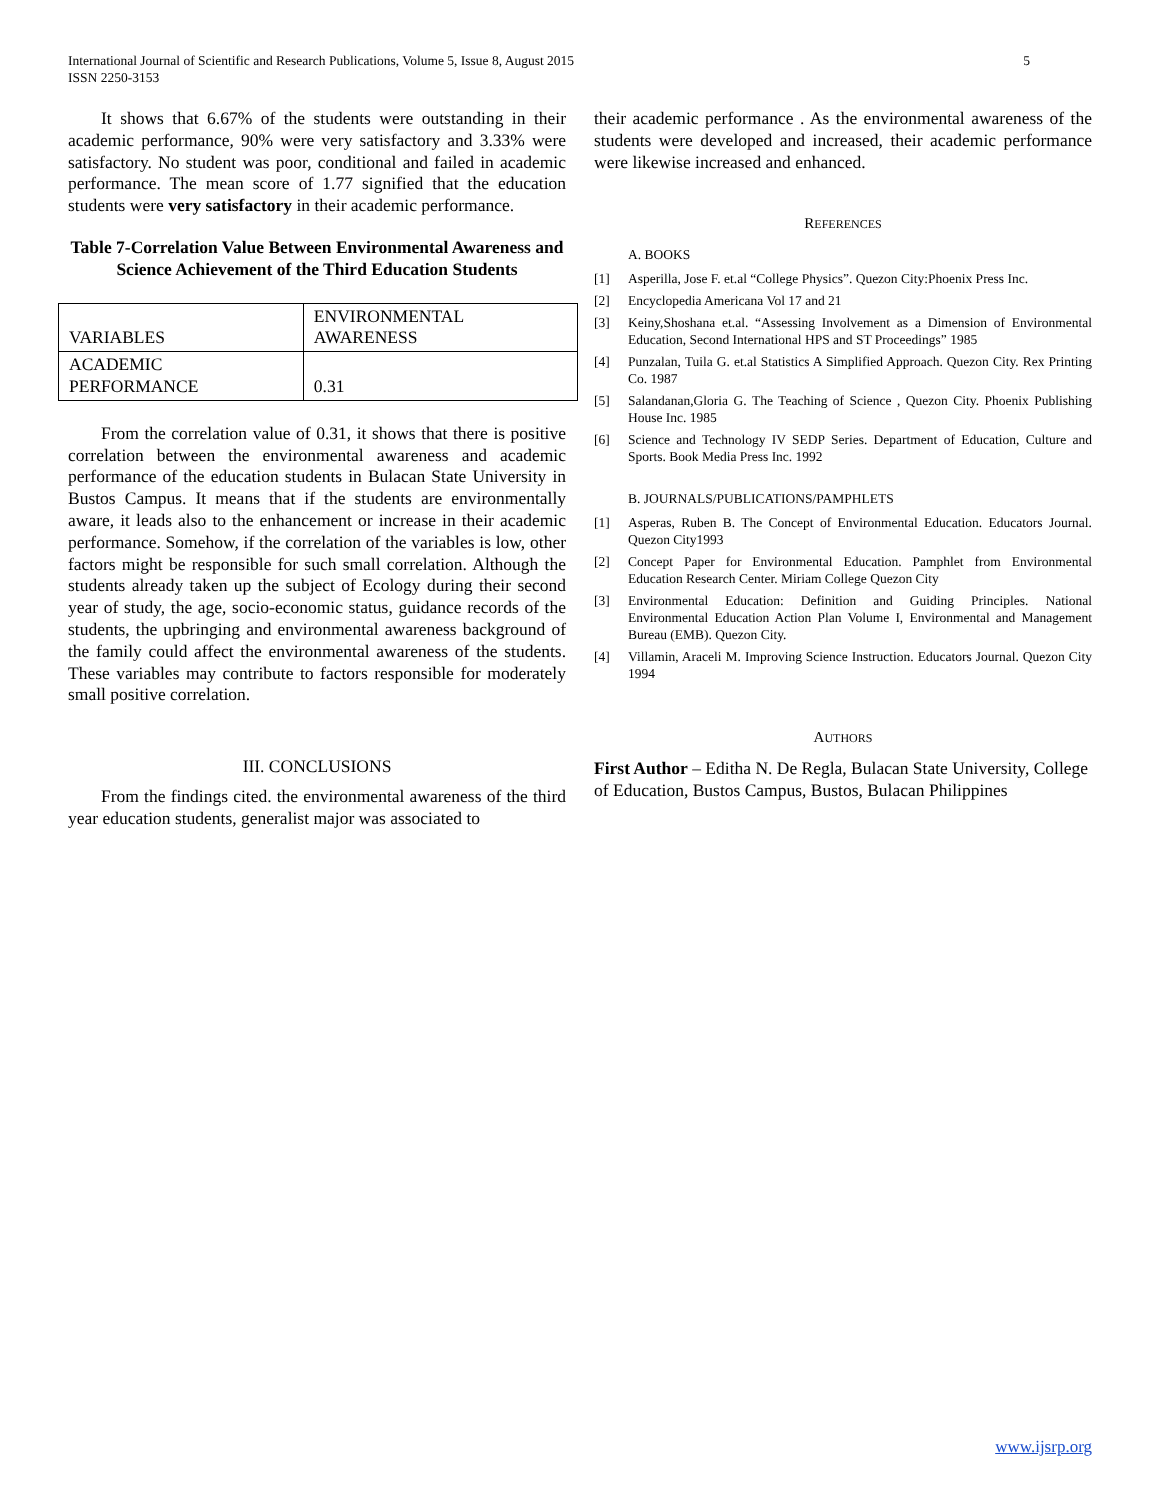International Journal of Scientific and Research Publications, Volume 5, Issue 8, August 2015
ISSN 2250-3153
5
It shows that 6.67% of the students were outstanding in their academic performance, 90% were very satisfactory and 3.33% were satisfactory. No student was poor, conditional and failed in academic performance. The mean score of 1.77 signified that the education students were very satisfactory in their academic performance.
Table 7-Correlation Value Between Environmental Awareness and Science Achievement of the Third Education Students
| VARIABLES | ENVIRONMENTAL AWARENESS |
| ACADEMIC PERFORMANCE | 0.31 |
From the correlation value of 0.31, it shows that there is positive correlation between the environmental awareness and academic performance of the education students in Bulacan State University in Bustos Campus. It means that if the students are environmentally aware, it leads also to the enhancement or increase in their academic performance. Somehow, if the correlation of the variables is low, other factors might be responsible for such small correlation. Although the students already taken up the subject of Ecology during their second year of study, the age, socio-economic status, guidance records of the students, the upbringing and environmental awareness background of the family could affect the environmental awareness of the students. These variables may contribute to factors responsible for moderately small positive correlation.
III. CONCLUSIONS
From the findings cited. the environmental awareness of the third year education students, generalist major was associated to
their academic performance . As the environmental awareness of the students were developed and increased, their academic performance were likewise increased and enhanced.
REFERENCES
A. BOOKS
[1] Asperilla, Jose F. et.al “College Physics”. Quezon City:Phoenix Press Inc.
[2] Encyclopedia Americana Vol 17 and 21
[3] Keiny,Shoshana et.al. “Assessing Involvement as a Dimension of Environmental Education, Second International HPS and ST Proceedings” 1985
[4] Punzalan, Tuila G. et.al Statistics A Simplified Approach. Quezon City. Rex Printing Co. 1987
[5] Salandanan,Gloria G. The Teaching of Science , Quezon City. Phoenix Publishing House Inc. 1985
[6] Science and Technology IV SEDP Series. Department of Education, Culture and Sports. Book Media Press Inc. 1992
B. JOURNALS/PUBLICATIONS/PAMPHLETS
[1] Asperas, Ruben B. The Concept of Environmental Education. Educators Journal. Quezon City1993
[2] Concept Paper for Environmental Education. Pamphlet from Environmental Education Research Center. Miriam College Quezon City
[3] Environmental Education: Definition and Guiding Principles. National Environmental Education Action Plan Volume I, Environmental and Management Bureau (EMB). Quezon City.
[4] Villamin, Araceli M. Improving Science Instruction. Educators Journal. Quezon City 1994
AUTHORS
First Author – Editha N. De Regla, Bulacan State University, College of Education, Bustos Campus, Bustos, Bulacan Philippines
www.ijsrp.org